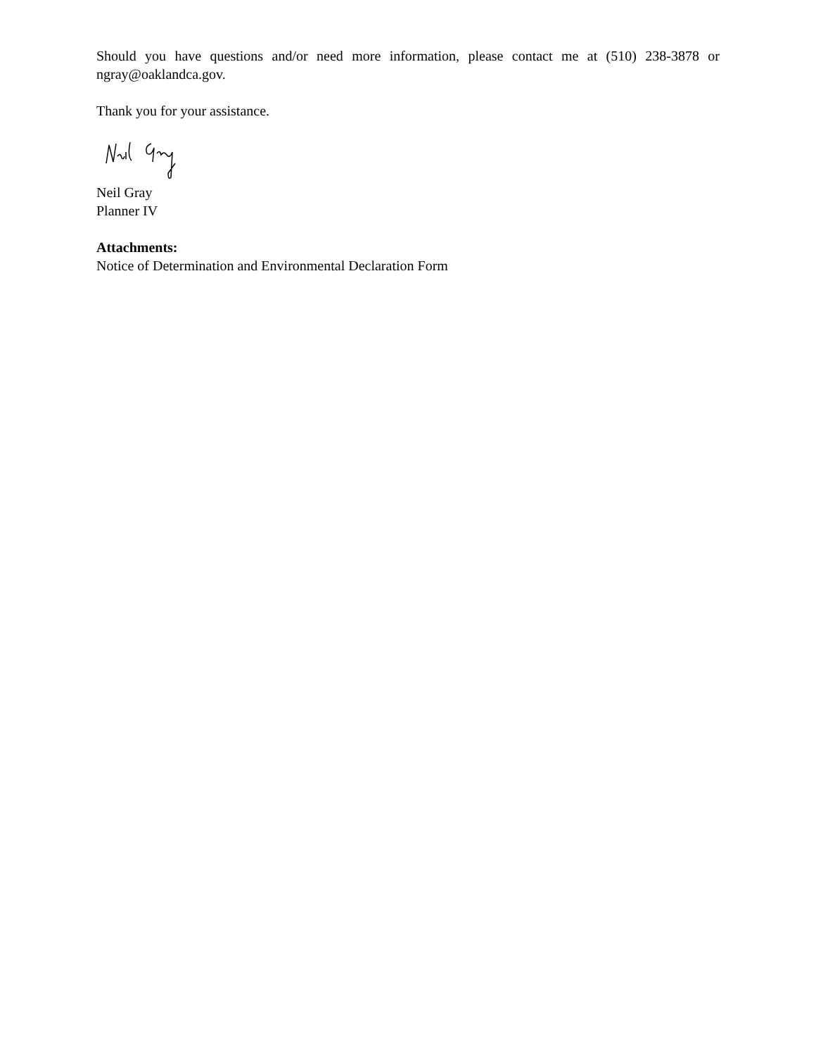Should you have questions and/or need more information, please contact me at (510) 238-3878 or ngray@oaklandca.gov.
Thank you for your assistance.
Neil Gray
Planner IV
Attachments:
Notice of Determination and Environmental Declaration Form